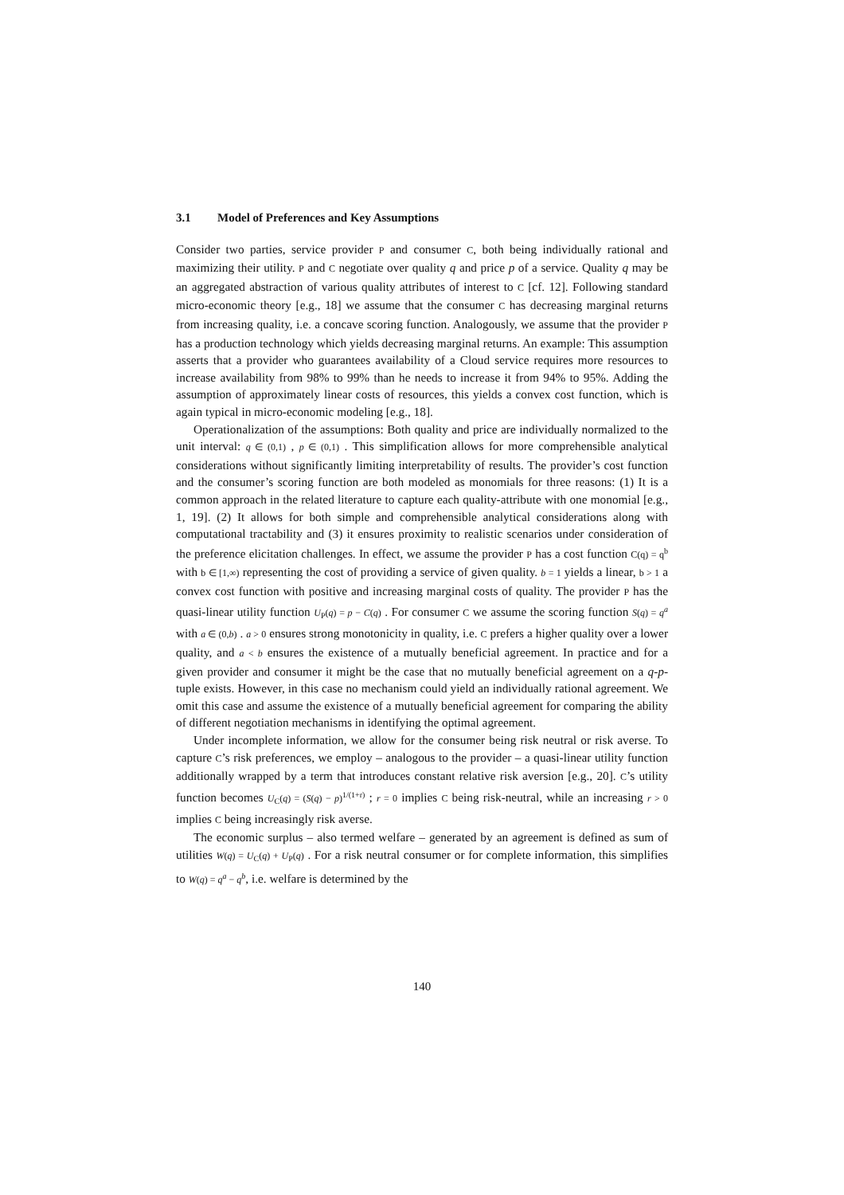3.1 Model of Preferences and Key Assumptions
Consider two parties, service provider P and consumer C, both being individually rational and maximizing their utility. P and C negotiate over quality q and price p of a service. Quality q may be an aggregated abstraction of various quality attributes of interest to C [cf. 12]. Following standard micro-economic theory [e.g., 18] we assume that the consumer C has decreasing marginal returns from increasing quality, i.e. a concave scoring function. Analogously, we assume that the provider P has a production technology which yields decreasing marginal returns. An example: This assumption asserts that a provider who guarantees availability of a Cloud service requires more resources to increase availability from 98% to 99% than he needs to increase it from 94% to 95%. Adding the assumption of approximately linear costs of resources, this yields a convex cost function, which is again typical in micro-economic modeling [e.g., 18].
Operationalization of the assumptions: Both quality and price are individually normalized to the unit interval: q ∈ (0,1) , p ∈ (0,1) . This simplification allows for more comprehensible analytical considerations without significantly limiting interpretability of results. The provider’s cost function and the consumer’s scoring function are both modeled as monomials for three reasons: (1) It is a common approach in the related literature to capture each quality-attribute with one monomial [e.g., 1, 19]. (2) It allows for both simple and comprehensible analytical considerations along with computational tractability and (3) it ensures proximity to realistic scenarios under consideration of the preference elicitation challenges. In effect, we assume the provider P has a cost function C(q) = q<sup>b</sup> with b ∈ [1,∞) representing the cost of providing a service of given quality. b = 1 yields a linear, b > 1 a convex cost function with positive and increasing marginal costs of quality. The provider P has the quasi-linear utility function U<sub>P</sub>(q) = p − C(q) . For consumer C we assume the scoring function S(q) = q<sup>a</sup> with a ∈ (0,b) . a > 0 ensures strong monotonicity in quality, i.e. C prefers a higher quality over a lower quality, and a < b ensures the existence of a mutually beneficial agreement. In practice and for a given provider and consumer it might be the case that no mutually beneficial agreement on a q-p-tuple exists. However, in this case no mechanism could yield an individually rational agreement. We omit this case and assume the existence of a mutually beneficial agreement for comparing the ability of different negotiation mechanisms in identifying the optimal agreement.
Under incomplete information, we allow for the consumer being risk neutral or risk averse. To capture C’s risk preferences, we employ – analogous to the provider – a quasi-linear utility function additionally wrapped by a term that introduces constant relative risk aversion [e.g., 20]. C’s utility function becomes U<sub>C</sub>(q) = (S(q) − p)<sup>1/(1+r)</sup> ; r = 0 implies C being risk-neutral, while an increasing r > 0 implies C being increasingly risk averse.
The economic surplus – also termed welfare – generated by an agreement is defined as sum of utilities W(q) = U<sub>C</sub>(q) + U<sub>P</sub>(q) . For a risk neutral consumer or for complete information, this simplifies to W(q) = q<sup>a</sup> − q<sup>b</sup>, i.e. welfare is determined by the
140